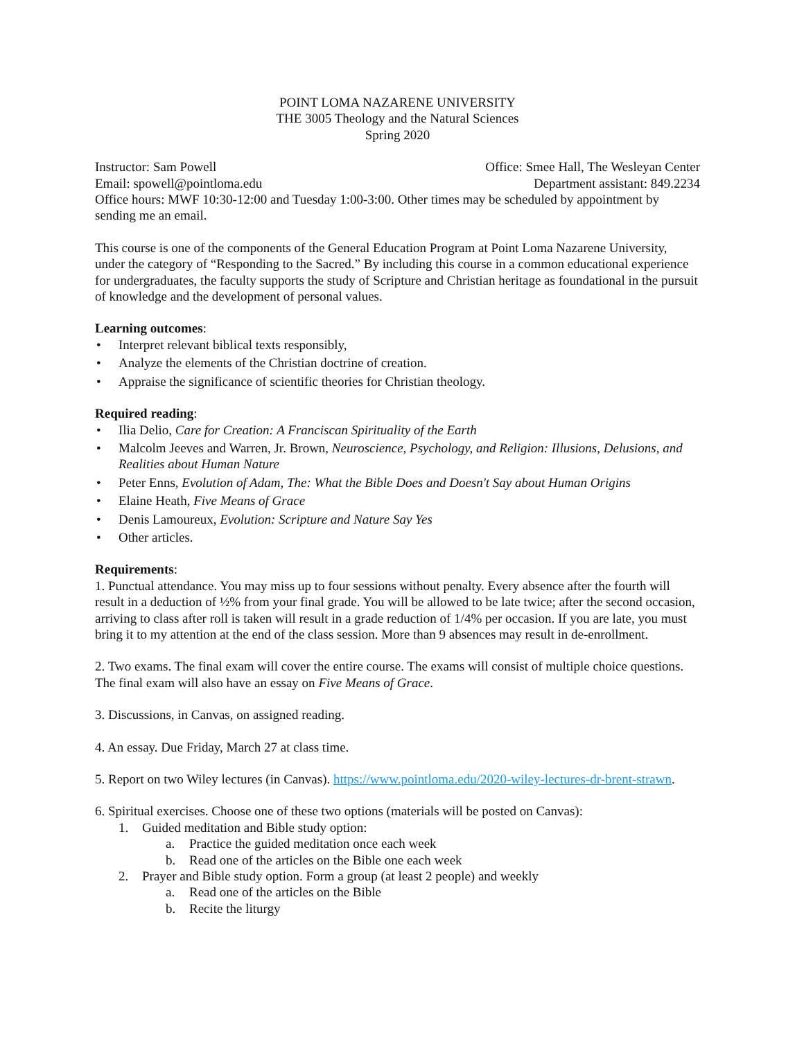POINT LOMA NAZARENE UNIVERSITY
THE 3005 Theology and the Natural Sciences
Spring 2020
Instructor: Sam Powell Office: Smee Hall, The Wesleyan Center
Email: spowell@pointloma.edu Department assistant: 849.2234
Office hours: MWF 10:30-12:00 and Tuesday 1:00-3:00. Other times may be scheduled by appointment by sending me an email.
This course is one of the components of the General Education Program at Point Loma Nazarene University, under the category of “Responding to the Sacred.” By including this course in a common educational experience for undergraduates, the faculty supports the study of Scripture and Christian heritage as foundational in the pursuit of knowledge and the development of personal values.
Learning outcomes:
• Interpret relevant biblical texts responsibly,
• Analyze the elements of the Christian doctrine of creation.
• Appraise the significance of scientific theories for Christian theology.
Required reading:
• Ilia Delio, Care for Creation: A Franciscan Spirituality of the Earth
• Malcolm Jeeves and Warren, Jr. Brown, Neuroscience, Psychology, and Religion: Illusions, Delusions, and Realities about Human Nature
• Peter Enns, Evolution of Adam, The: What the Bible Does and Doesn't Say about Human Origins
• Elaine Heath, Five Means of Grace
• Denis Lamoureux, Evolution: Scripture and Nature Say Yes
• Other articles.
Requirements:
1. Punctual attendance. You may miss up to four sessions without penalty. Every absence after the fourth will result in a deduction of ½% from your final grade. You will be allowed to be late twice; after the second occasion, arriving to class after roll is taken will result in a grade reduction of 1/4% per occasion. If you are late, you must bring it to my attention at the end of the class session. More than 9 absences may result in de-enrollment.
2. Two exams. The final exam will cover the entire course. The exams will consist of multiple choice questions. The final exam will also have an essay on Five Means of Grace.
3. Discussions, in Canvas, on assigned reading.
4. An essay. Due Friday, March 27 at class time.
5. Report on two Wiley lectures (in Canvas). https://www.pointloma.edu/2020-wiley-lectures-dr-brent-strawn.
6. Spiritual exercises. Choose one of these two options (materials will be posted on Canvas):
1. Guided meditation and Bible study option:
a. Practice the guided meditation once each week
b. Read one of the articles on the Bible one each week
2. Prayer and Bible study option. Form a group (at least 2 people) and weekly
a. Read one of the articles on the Bible
b. Recite the liturgy